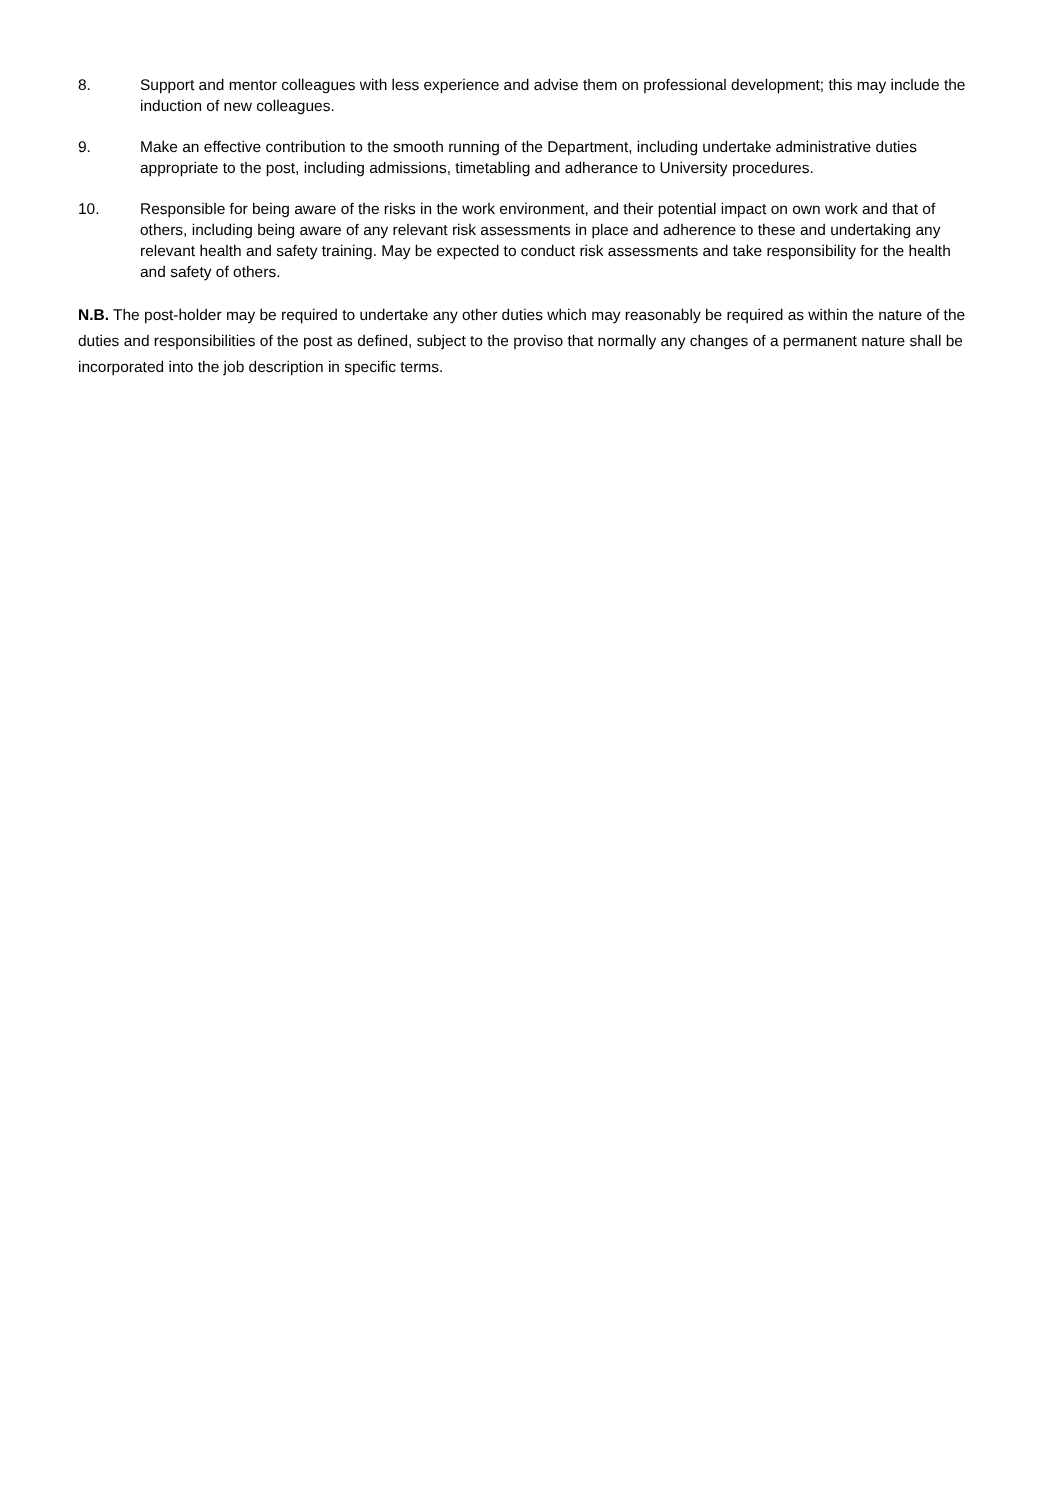8. Support and mentor colleagues with less experience and advise them on professional development; this may include the induction of new colleagues.
9. Make an effective contribution to the smooth running of the Department, including undertake administrative duties appropriate to the post, including admissions, timetabling and adherance to University procedures.
10. Responsible for being aware of the risks in the work environment, and their potential impact on own work and that of others, including being aware of any relevant risk assessments in place and adherence to these and undertaking any relevant health and safety training. May be expected to conduct risk assessments and take responsibility for the health and safety of others.
N.B. The post-holder may be required to undertake any other duties which may reasonably be required as within the nature of the duties and responsibilities of the post as defined, subject to the proviso that normally any changes of a permanent nature shall be incorporated into the job description in specific terms.